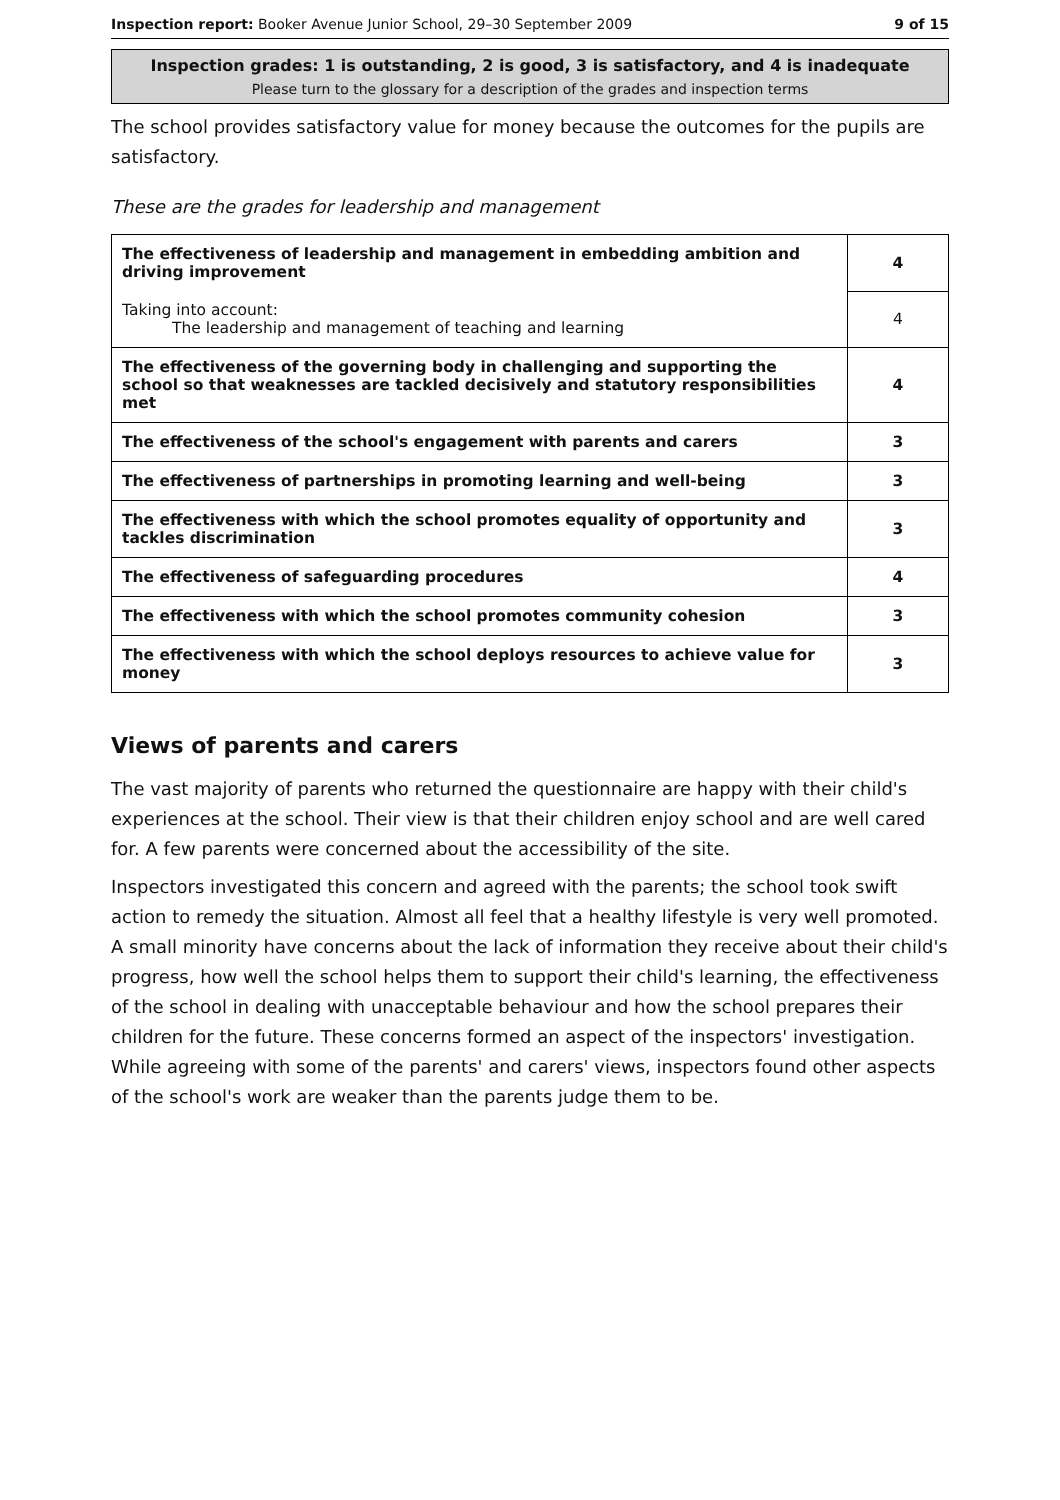Inspection report: Booker Avenue Junior School, 29–30 September 2009 9 of 15
Inspection grades: 1 is outstanding, 2 is good, 3 is satisfactory, and 4 is inadequate
Please turn to the glossary for a description of the grades and inspection terms
The school provides satisfactory value for money because the outcomes for the pupils are satisfactory.
These are the grades for leadership and management
| The effectiveness of leadership and management in embedding ambition and driving improvement | 4 |
| Taking into account: The leadership and management of teaching and learning | 4 |
| The effectiveness of the governing body in challenging and supporting the school so that weaknesses are tackled decisively and statutory responsibilities met | 4 |
| The effectiveness of the school's engagement with parents and carers | 3 |
| The effectiveness of partnerships in promoting learning and well-being | 3 |
| The effectiveness with which the school promotes equality of opportunity and tackles discrimination | 3 |
| The effectiveness of safeguarding procedures | 4 |
| The effectiveness with which the school promotes community cohesion | 3 |
| The effectiveness with which the school deploys resources to achieve value for money | 3 |
Views of parents and carers
The vast majority of parents who returned the questionnaire are happy with their child's experiences at the school. Their view is that their children enjoy school and are well cared for. A few parents were concerned about the accessibility of the site.
Inspectors investigated this concern and agreed with the parents; the school took swift action to remedy the situation. Almost all feel that a healthy lifestyle is very well promoted. A small minority have concerns about the lack of information they receive about their child's progress, how well the school helps them to support their child's learning, the effectiveness of the school in dealing with unacceptable behaviour and how the school prepares their children for the future. These concerns formed an aspect of the inspectors' investigation. While agreeing with some of the parents' and carers' views, inspectors found other aspects of the school's work are weaker than the parents judge them to be.